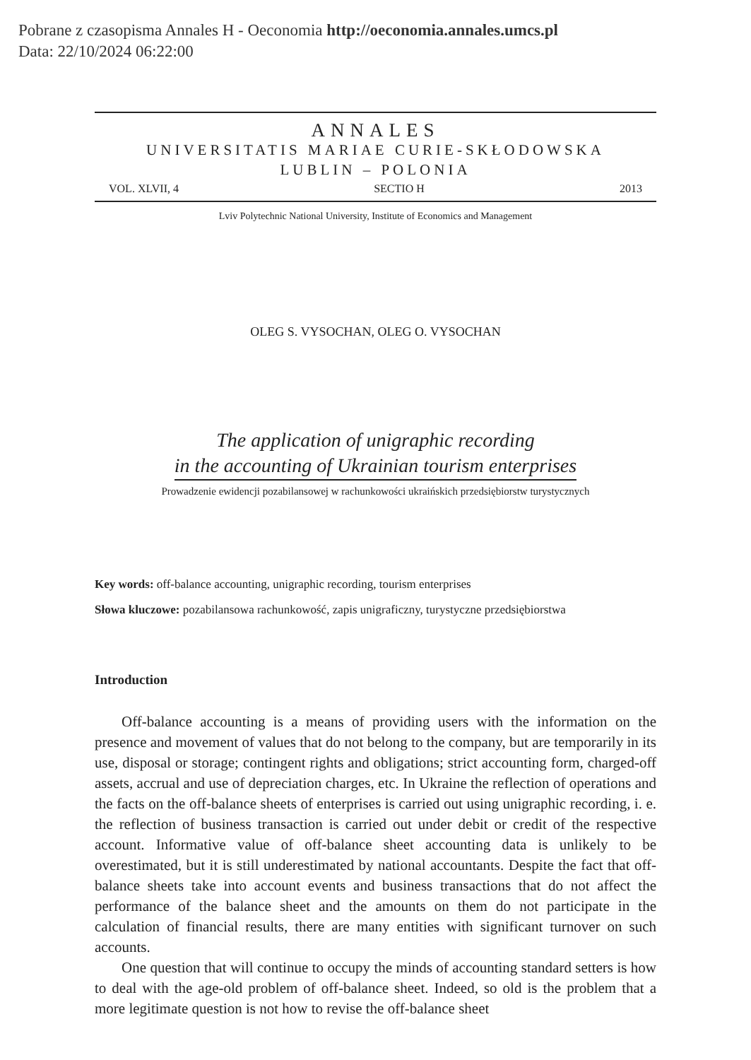Pobrane z czasopisma Annales H - Oeconomia http://oeconomia.annales.umcs.pl
Data: 22/10/2024 06:22:00
ANNALES
UNIVERSITATIS MARIAE CURIE-SKŁODOWSKA
LUBLIN – POLONIA
VOL. XLVII, 4 SECTIO H 2013
Lviv Polytechnic National University, Institute of Economics and Management
OLEG S. VYSOCHAN, OLEG O. VYSOCHAN
The application of unigraphic recording
in the accounting of Ukrainian tourism enterprises
Prowadzenie ewidencji pozabilansowej w rachunkowości ukraińskich przedsiębiorstw turystycznych
Key words: off-balance accounting, unigraphic recording, tourism enterprises
Słowa kluczowe: pozabilansowa rachunkowość, zapis unigraficzny, turystyczne przedsiębiorstwa
Introduction
Off-balance accounting is a means of providing users with the information on the presence and movement of values that do not belong to the company, but are temporarily in its use, disposal or storage; contingent rights and obligations; strict accounting form, charged-off assets, accrual and use of depreciation charges, etc. In Ukraine the reflection of operations and the facts on the off-balance sheets of enterprises is carried out using unigraphic recording, i. e. the reflection of business transaction is carried out under debit or credit of the respective account. Informative value of off-balance sheet accounting data is unlikely to be overestimated, but it is still underestimated by national accountants. Despite the fact that off-balance sheets take into account events and business transactions that do not affect the performance of the balance sheet and the amounts on them do not participate in the calculation of financial results, there are many entities with significant turnover on such accounts.
One question that will continue to occupy the minds of accounting standard setters is how to deal with the age-old problem of off-balance sheet. Indeed, so old is the problem that a more legitimate question is not how to revise the off-balance sheet